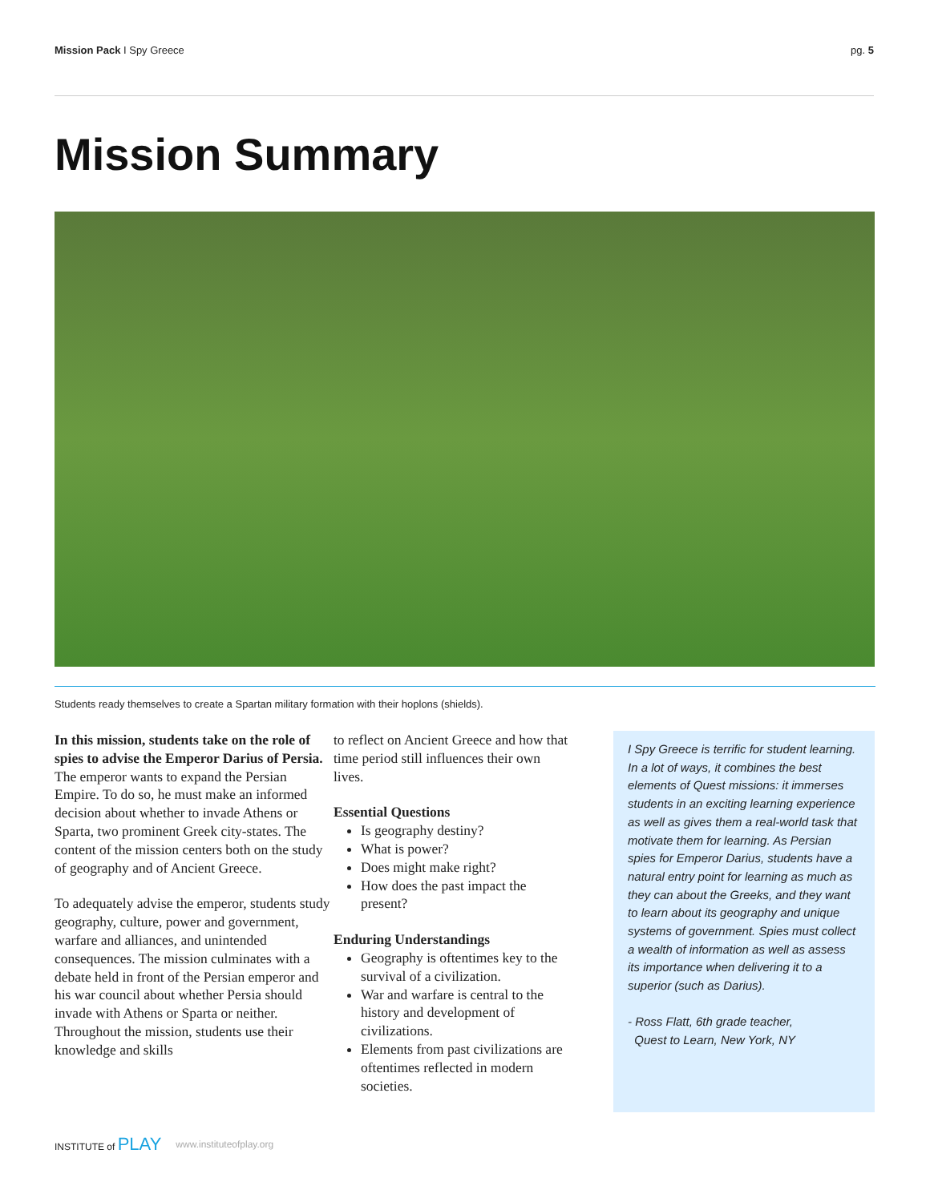Mission Pack I Spy Greece pg. 5
Mission Summary
Students ready themselves to create a Spartan military formation with their hoplons (shields).
In this mission, students take on the role of spies to advise the Emperor Darius of Persia. The emperor wants to expand the Persian Empire. To do so, he must make an informed decision about whether to invade Athens or Sparta, two prominent Greek city-states. The content of the mission centers both on the study of geography and of Ancient Greece.
To adequately advise the emperor, students study geography, culture, power and government, warfare and alliances, and unintended consequences. The mission culminates with a debate held in front of the Persian emperor and his war council about whether Persia should invade with Athens or Sparta or neither. Throughout the mission, students use their knowledge and skills
to reflect on Ancient Greece and how that time period still influences their own lives.
Essential Questions
Is geography destiny?
What is power?
Does might make right?
How does the past impact the present?
Enduring Understandings
Geography is oftentimes key to the survival of a civilization.
War and warfare is central to the history and development of civilizations.
Elements from past civilizations are oftentimes reflected in modern societies.
I Spy Greece is terrific for student learning. In a lot of ways, it combines the best elements of Quest missions: it immerses students in an exciting learning experience as well as gives them a real-world task that motivate them for learning. As Persian spies for Emperor Darius, students have a natural entry point for learning as much as they can about the Greeks, and they want to learn about its geography and unique systems of government. Spies must collect a wealth of information as well as assess its importance when delivering it to a superior (such as Darius).
- Ross Flatt, 6th grade teacher,
Quest to Learn, New York, NY
INSTITUTE of PLAY www.instituteofplay.org